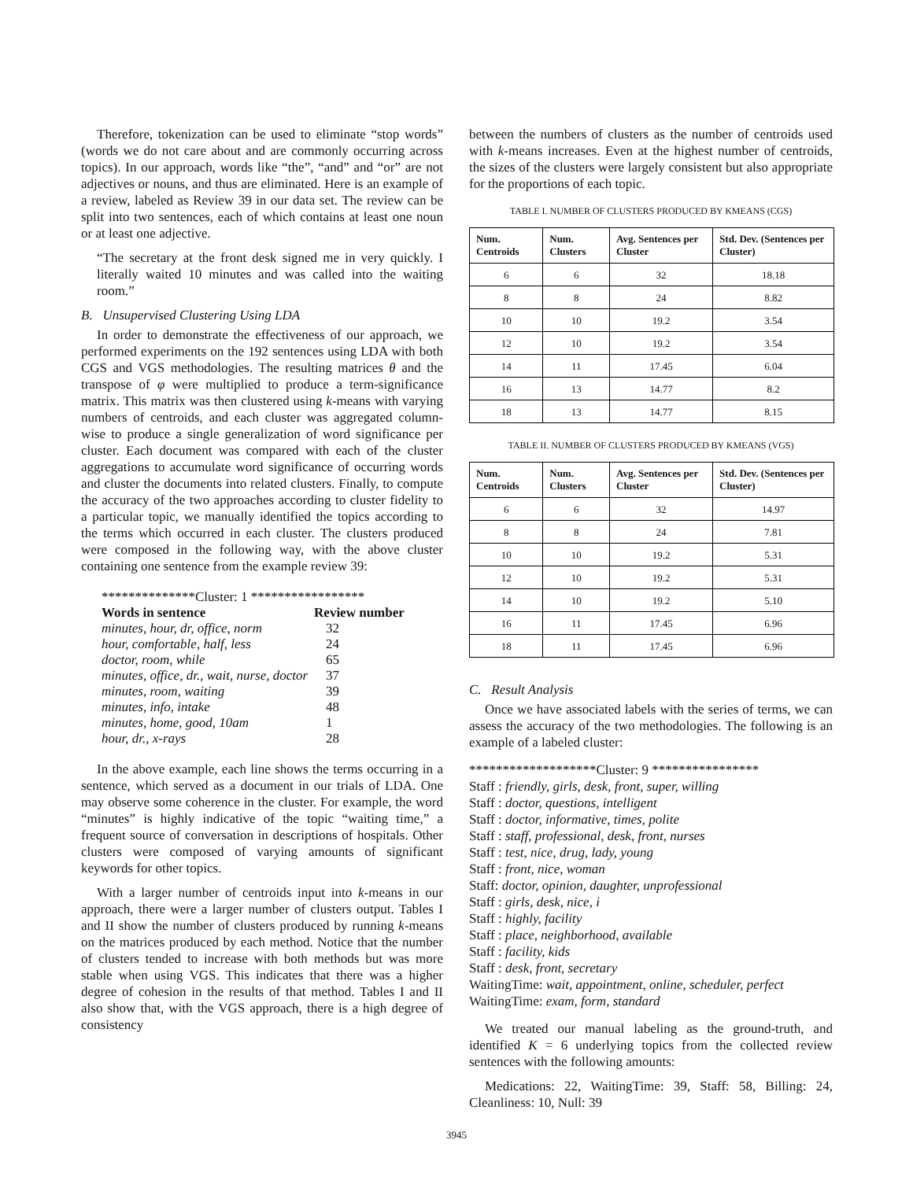Therefore, tokenization can be used to eliminate “stop words” (words we do not care about and are commonly occurring across topics). In our approach, words like “the”, “and” and “or” are not adjectives or nouns, and thus are eliminated. Here is an example of a review, labeled as Review 39 in our data set. The review can be split into two sentences, each of which contains at least one noun or at least one adjective.
“The secretary at the front desk signed me in very quickly. I literally waited 10 minutes and was called into the waiting room.”
B. Unsupervised Clustering Using LDA
In order to demonstrate the effectiveness of our approach, we performed experiments on the 192 sentences using LDA with both CGS and VGS methodologies. The resulting matrices θ and the transpose of φ were multiplied to produce a term-significance matrix. This matrix was then clustered using k-means with varying numbers of centroids, and each cluster was aggregated column-wise to produce a single generalization of word significance per cluster. Each document was compared with each of the cluster aggregations to accumulate word significance of occurring words and cluster the documents into related clusters. Finally, to compute the accuracy of the two approaches according to cluster fidelity to a particular topic, we manually identified the topics according to the terms which occurred in each cluster. The clusters produced were composed in the following way, with the above cluster containing one sentence from the example review 39:
**************Cluster: 1 *****************
| Words in sentence | Review number |
| --- | --- |
| minutes, hour, dr, office, norm | 32 |
| hour, comfortable, half, less | 24 |
| doctor, room, while | 65 |
| minutes, office, dr., wait, nurse, doctor | 37 |
| minutes, room, waiting | 39 |
| minutes, info, intake | 48 |
| minutes, home, good, 10am | 1 |
| hour, dr., x-rays | 28 |
In the above example, each line shows the terms occurring in a sentence, which served as a document in our trials of LDA. One may observe some coherence in the cluster. For example, the word “minutes” is highly indicative of the topic “waiting time,” a frequent source of conversation in descriptions of hospitals. Other clusters were composed of varying amounts of significant keywords for other topics.
With a larger number of centroids input into k-means in our approach, there were a larger number of clusters output. Tables I and II show the number of clusters produced by running k-means on the matrices produced by each method. Notice that the number of clusters tended to increase with both methods but was more stable when using VGS. This indicates that there was a higher degree of cohesion in the results of that method. Tables I and II also show that, with the VGS approach, there is a high degree of consistency
between the numbers of clusters as the number of centroids used with k-means increases. Even at the highest number of centroids, the sizes of the clusters were largely consistent but also appropriate for the proportions of each topic.
TABLE I. NUMBER OF CLUSTERS PRODUCED BY KMEANS (CGS)
| Num. Centroids | Num. Clusters | Avg. Sentences per Cluster | Std. Dev. (Sentences per Cluster) |
| --- | --- | --- | --- |
| 6 | 6 | 32 | 18.18 |
| 8 | 8 | 24 | 8.82 |
| 10 | 10 | 19.2 | 3.54 |
| 12 | 10 | 19.2 | 3.54 |
| 14 | 11 | 17.45 | 6.04 |
| 16 | 13 | 14.77 | 8.2 |
| 18 | 13 | 14.77 | 8.15 |
TABLE II. NUMBER OF CLUSTERS PRODUCED BY KMEANS (VGS)
| Num. Centroids | Num. Clusters | Avg. Sentences per Cluster | Std. Dev. (Sentences per Cluster) |
| --- | --- | --- | --- |
| 6 | 6 | 32 | 14.97 |
| 8 | 8 | 24 | 7.81 |
| 10 | 10 | 19.2 | 5.31 |
| 12 | 10 | 19.2 | 5.31 |
| 14 | 10 | 19.2 | 5.10 |
| 16 | 11 | 17.45 | 6.96 |
| 18 | 11 | 17.45 | 6.96 |
C. Result Analysis
Once we have associated labels with the series of terms, we can assess the accuracy of the two methodologies. The following is an example of a labeled cluster:
*******************Cluster: 9 ****************
Staff : friendly, girls, desk, front, super, willing
Staff : doctor, questions, intelligent
Staff : doctor, informative, times, polite
Staff : staff, professional, desk, front, nurses
Staff : test, nice, drug, lady, young
Staff : front, nice, woman
Staff: doctor, opinion, daughter, unprofessional
Staff : girls, desk, nice, i
Staff : highly, facility
Staff : place, neighborhood, available
Staff : facility, kids
Staff : desk, front, secretary
WaitingTime: wait, appointment, online, scheduler, perfect
WaitingTime: exam, form, standard
We treated our manual labeling as the ground-truth, and identified K = 6 underlying topics from the collected review sentences with the following amounts:
Medications: 22, WaitingTime: 39, Staff: 58, Billing: 24, Cleanliness: 10, Null: 39
3945